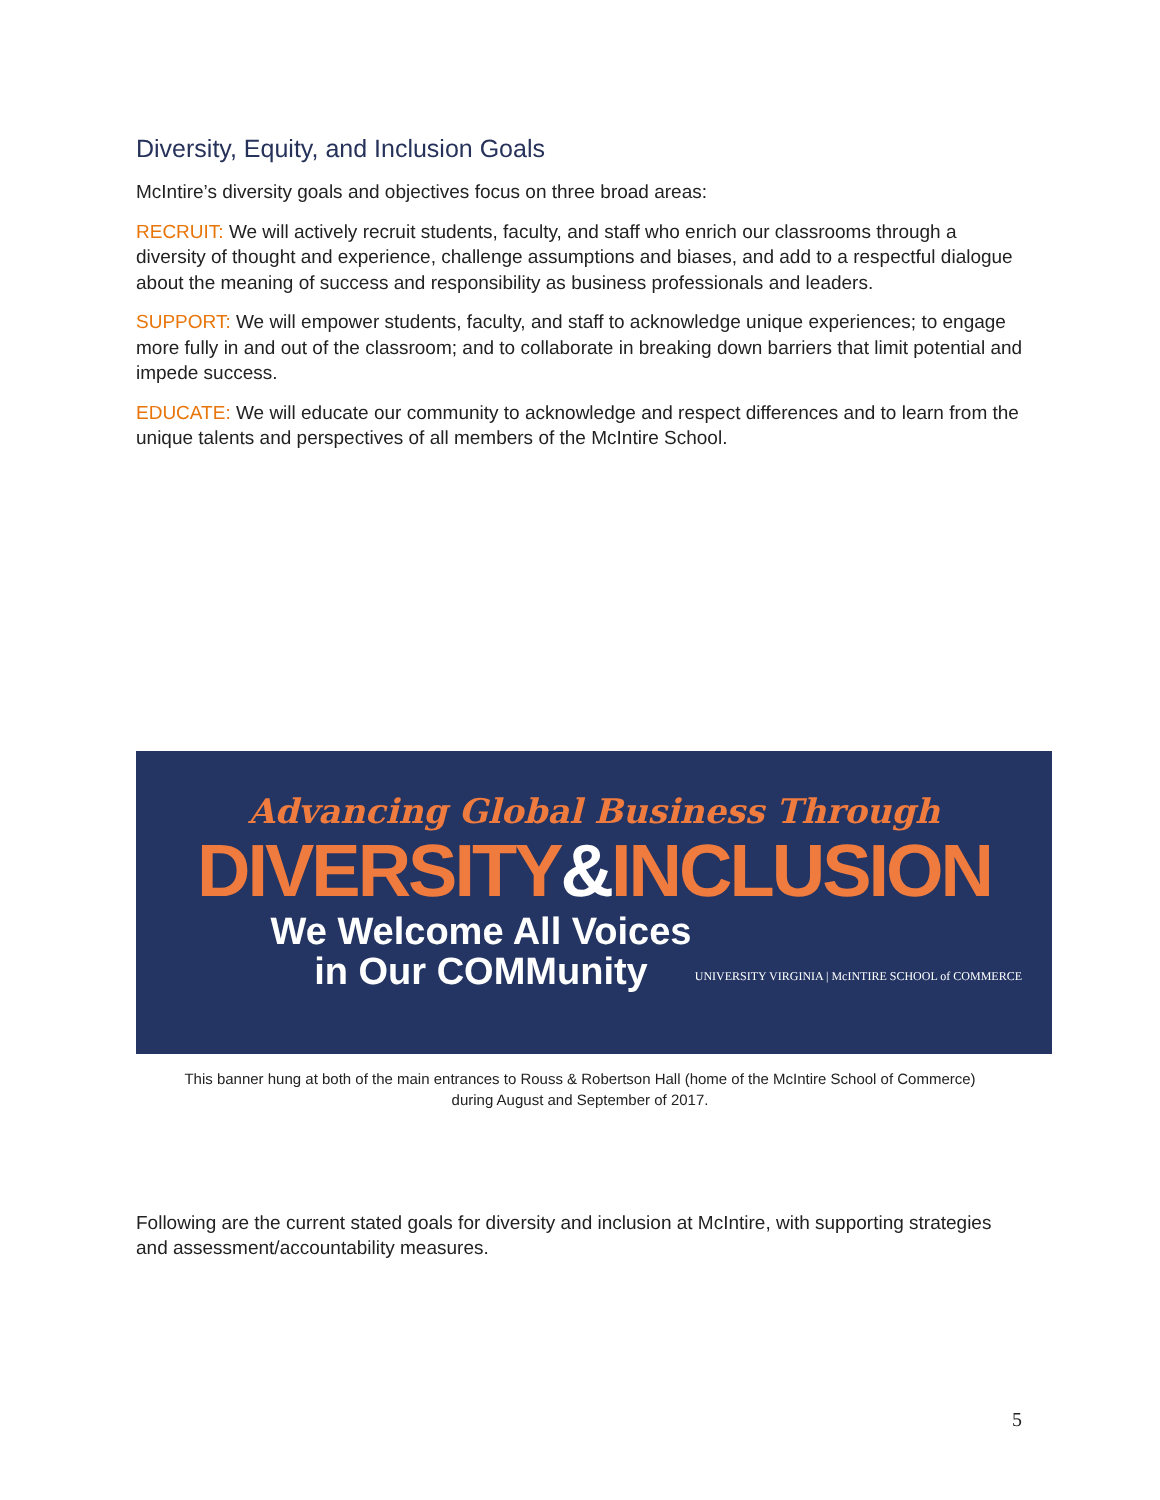Diversity, Equity, and Inclusion Goals
McIntire’s diversity goals and objectives focus on three broad areas:
RECRUIT: We will actively recruit students, faculty, and staff who enrich our classrooms through a diversity of thought and experience, challenge assumptions and biases, and add to a respectful dialogue about the meaning of success and responsibility as business professionals and leaders.
SUPPORT: We will empower students, faculty, and staff to acknowledge unique experiences; to engage more fully in and out of the classroom; and to collaborate in breaking down barriers that limit potential and impede success.
EDUCATE: We will educate our community to acknowledge and respect differences and to learn from the unique talents and perspectives of all members of the McIntire School.
Advancing Global Business Through
DIVERSITY&INCLUSION
We Welcome All Voices in Our COMMunity
UNIVERSITY VIRGINIA | McINTIRE SCHOOL of COMMERCE
This banner hung at both of the main entrances to Rouss & Robertson Hall (home of the McIntire School of Commerce)
during August and September of 2017.
Following are the current stated goals for diversity and inclusion at McIntire, with supporting strategies and assessment/accountability measures.
5